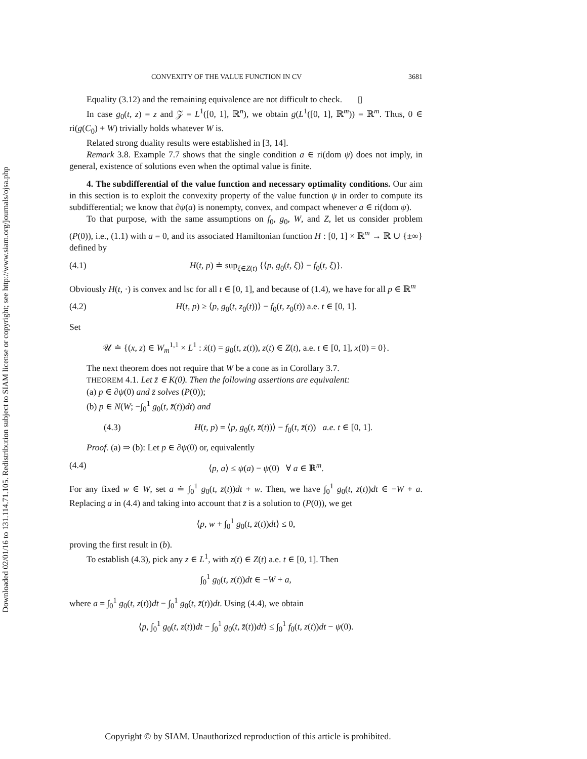Downloaded 02/01/16 to 131.114.71.105. Redistribution subject to SIAM license or copyright; see http://www.siam.org/journals/ojsa.php
CONVEXITY OF THE VALUE FUNCTION IN CV 3681
Equality (3.12) and the remaining equivalence are not difficult to check. ▯
In case g<sub>0</sub>(t, z) = z and 𝒵 = L<sup>1</sup>([0, 1], ℝ<sup>n</sup>), we obtain g(L<sup>1</sup>([0, 1], ℝ<sup>m</sup>)) = ℝ<sup>m</sup>. Thus, 0 ∈ ri(g(C<sub>0</sub>) + W) trivially holds whatever W is.
Related strong duality results were established in [3, 14].
Remark 3.8. Example 7.7 shows that the single condition a ∈ ri(dom ψ) does not imply, in general, existence of solutions even when the optimal value is finite.
4. The subdifferential of the value function and necessary optimality conditions. Our aim in this section is to exploit the convexity property of the value function ψ in order to compute its subdifferential; we know that ∂ψ(a) is nonempty, convex, and compact whenever a ∈ ri(dom ψ).
To that purpose, with the same assumptions on f<sub>0</sub>, g<sub>0</sub>, W, and Z, let us consider problem (P(0)), i.e., (1.1) with a = 0, and its associated Hamiltonian function H : [0, 1] × ℝ<sup>m</sup> → ℝ ∪ {±∞} defined by
(4.1) H(t, p) ≐ sup<sub>ξ∈Z(t)</sub> {⟨p, g<sub>0</sub>(t, ξ)⟩ − f<sub>0</sub>(t, ξ)}.
Obviously H(t, ·) is convex and lsc for all t ∈ [0, 1], and because of (1.4), we have for all p ∈ ℝ<sup>m</sup>
(4.2) H(t, p) ≥ ⟨p, g<sub>0</sub>(t, z<sub>0</sub>(t))⟩ − f<sub>0</sub>(t, z<sub>0</sub>(t)) a.e. t ∈ [0, 1].
Set
𝒰 ≐ {(x, z) ∈ W<sub>m</sub><sup>1,1</sup> × L<sup>1</sup> : ẋ(t) = g<sub>0</sub>(t, z(t)), z(t) ∈ Z(t), a.e. t ∈ [0, 1], x(0) = 0}.
The next theorem does not require that W be a cone as in Corollary 3.7.
THEOREM 4.1. Let z̄ ∈ K(0). Then the following assertions are equivalent:
(a) p ∈ ∂ψ(0) and z̄ solves (P(0));
(b) p ∈ N(W; −∫<sub>0</sub><sup>1</sup> g<sub>0</sub>(t, z̄(t))dt) and
(4.3) H(t, p) = ⟨p, g<sub>0</sub>(t, z̄(t))⟩ − f<sub>0</sub>(t, z̄(t)) a.e. t ∈ [0, 1].
Proof. (a) ⇒ (b): Let p ∈ ∂ψ(0) or, equivalently
(4.4) ⟨p, a⟩ ≤ ψ(a) − ψ(0) ∀ a ∈ ℝ<sup>m</sup>.
For any fixed w ∈ W, set a ≐ ∫<sub>0</sub><sup>1</sup> g<sub>0</sub>(t, z̄(t))dt + w. Then, we have ∫<sub>0</sub><sup>1</sup> g<sub>0</sub>(t, z̄(t))dt ∈ −W + a. Replacing a in (4.4) and taking into account that z̄ is a solution to (P(0)), we get
⟨p, w + ∫<sub>0</sub><sup>1</sup> g<sub>0</sub>(t, z̄(t))dt⟩ ≤ 0,
proving the first result in (b).
To establish (4.3), pick any z ∈ L<sup>1</sup>, with z(t) ∈ Z(t) a.e. t ∈ [0, 1]. Then
∫<sub>0</sub><sup>1</sup> g<sub>0</sub>(t, z(t))dt ∈ −W + a,
where a = ∫<sub>0</sub><sup>1</sup> g<sub>0</sub>(t, z(t))dt − ∫<sub>0</sub><sup>1</sup> g<sub>0</sub>(t, z̄(t))dt. Using (4.4), we obtain
⟨p, ∫<sub>0</sub><sup>1</sup> g<sub>0</sub>(t, z(t))dt − ∫<sub>0</sub><sup>1</sup> g<sub>0</sub>(t, z̄(t))dt⟩ ≤ ∫<sub>0</sub><sup>1</sup> f<sub>0</sub>(t, z(t))dt − ψ(0).
Copyright © by SIAM. Unauthorized reproduction of this article is prohibited.